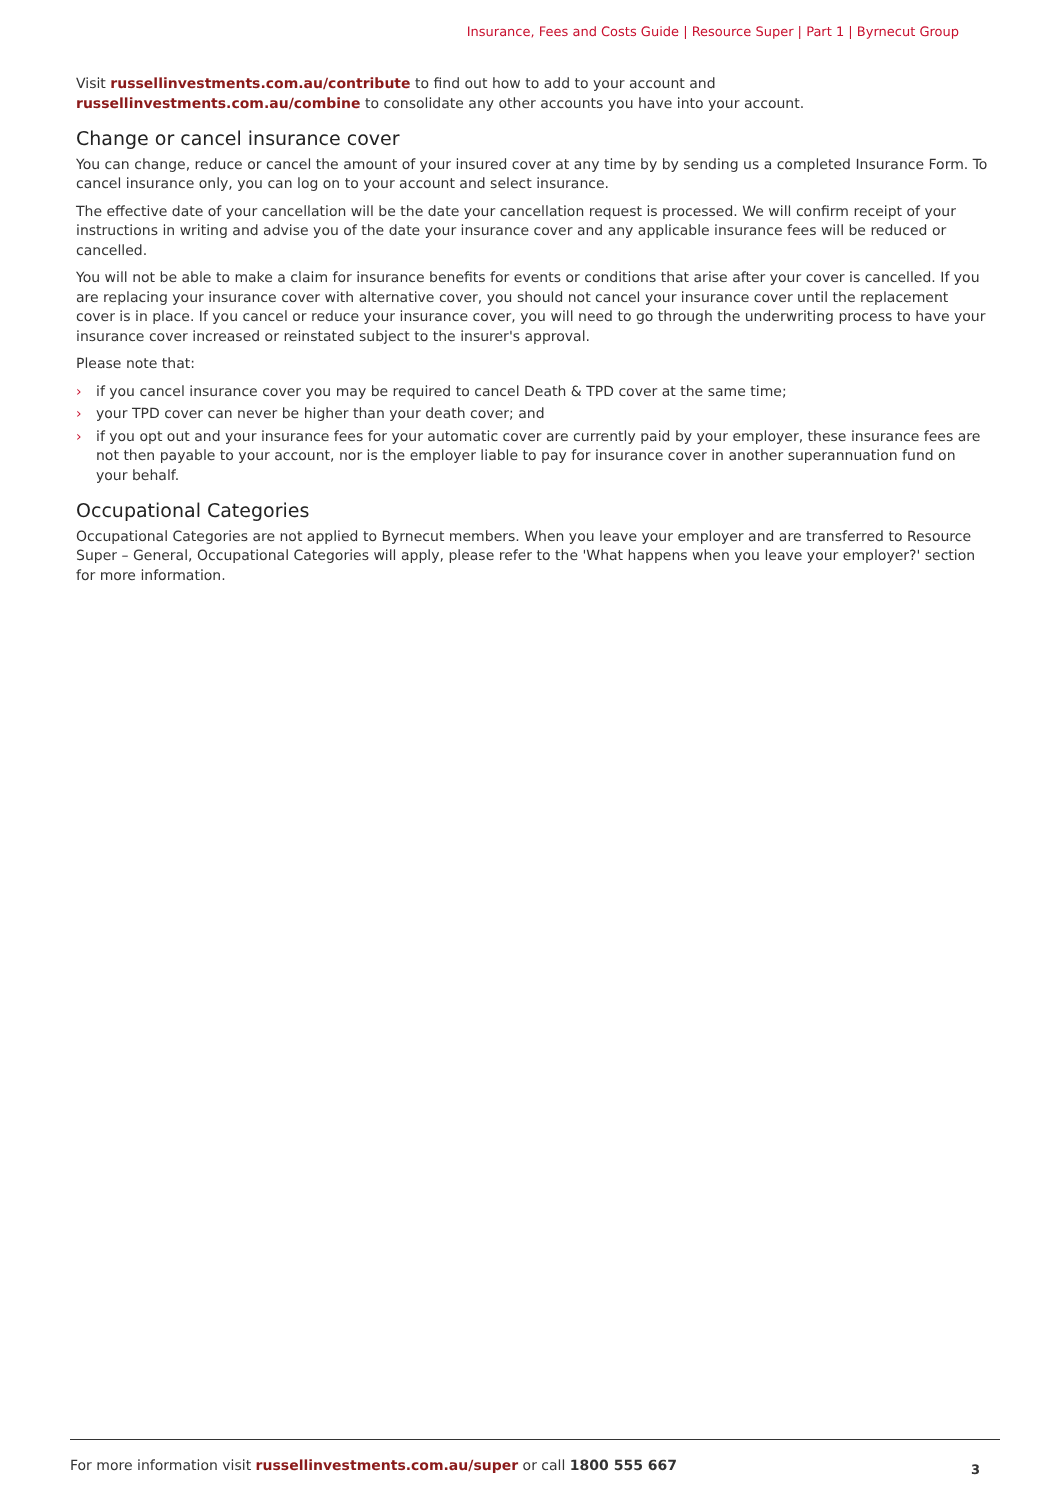Insurance, Fees and Costs Guide | Resource Super | Part 1 | Byrnecut Group
Visit russellinvestments.com.au/contribute to find out how to add to your account and russellinvestments.com.au/combine to consolidate any other accounts you have into your account.
Change or cancel insurance cover
You can change, reduce or cancel the amount of your insured cover at any time by by sending us a completed Insurance Form. To cancel insurance only, you can log on to your account and select insurance.
The effective date of your cancellation will be the date your cancellation request is processed. We will confirm receipt of your instructions in writing and advise you of the date your insurance cover and any applicable insurance fees will be reduced or cancelled.
You will not be able to make a claim for insurance benefits for events or conditions that arise after your cover is cancelled. If you are replacing your insurance cover with alternative cover, you should not cancel your insurance cover until the replacement cover is in place. If you cancel or reduce your insurance cover, you will need to go through the underwriting process to have your insurance cover increased or reinstated subject to the insurer's approval.
Please note that:
› if you cancel insurance cover you may be required to cancel Death & TPD cover at the same time;
› your TPD cover can never be higher than your death cover; and
› if you opt out and your insurance fees for your automatic cover are currently paid by your employer, these insurance fees are not then payable to your account, nor is the employer liable to pay for insurance cover in another superannuation fund on your behalf.
Occupational Categories
Occupational Categories are not applied to Byrnecut members. When you leave your employer and are transferred to Resource Super – General, Occupational Categories will apply, please refer to the 'What happens when you leave your employer?' section for more information.
For more information visit russellinvestments.com.au/super or call 1800 555 667 3